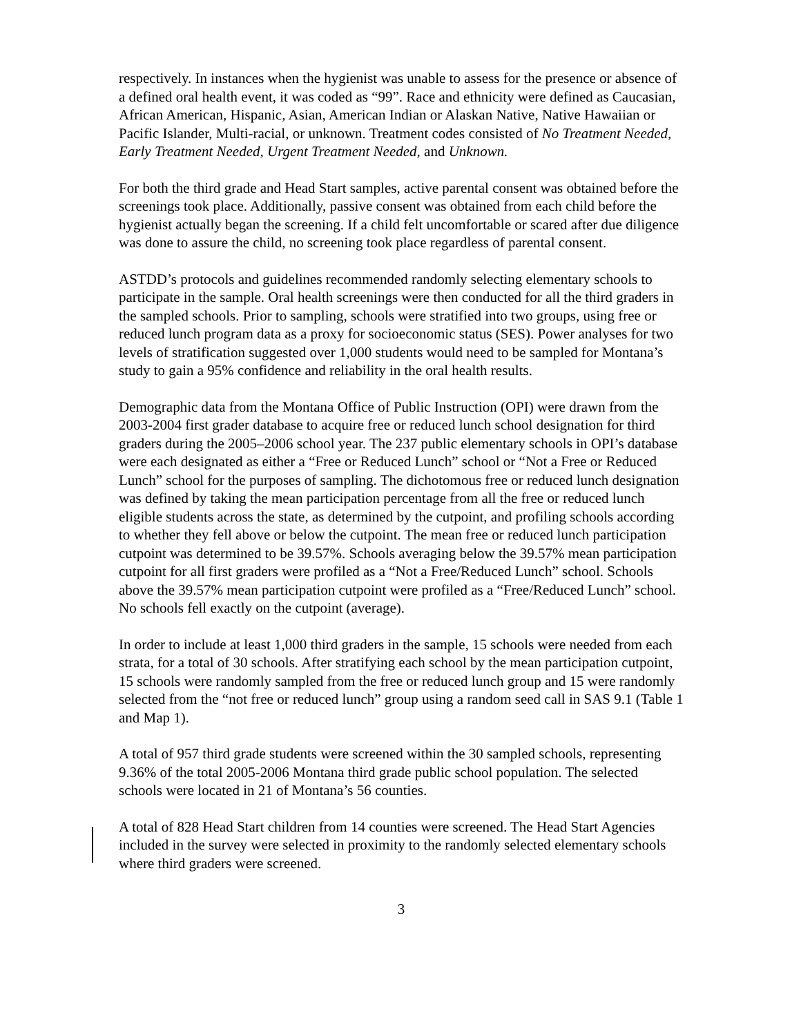respectively. In instances when the hygienist was unable to assess for the presence or absence of a defined oral health event, it was coded as “99”. Race and ethnicity were defined as Caucasian, African American, Hispanic, Asian, American Indian or Alaskan Native, Native Hawaiian or Pacific Islander, Multi-racial, or unknown. Treatment codes consisted of No Treatment Needed, Early Treatment Needed, Urgent Treatment Needed, and Unknown.
For both the third grade and Head Start samples, active parental consent was obtained before the screenings took place. Additionally, passive consent was obtained from each child before the hygienist actually began the screening. If a child felt uncomfortable or scared after due diligence was done to assure the child, no screening took place regardless of parental consent.
ASTDD’s protocols and guidelines recommended randomly selecting elementary schools to participate in the sample. Oral health screenings were then conducted for all the third graders in the sampled schools. Prior to sampling, schools were stratified into two groups, using free or reduced lunch program data as a proxy for socioeconomic status (SES). Power analyses for two levels of stratification suggested over 1,000 students would need to be sampled for Montana’s study to gain a 95% confidence and reliability in the oral health results.
Demographic data from the Montana Office of Public Instruction (OPI) were drawn from the 2003-2004 first grader database to acquire free or reduced lunch school designation for third graders during the 2005–2006 school year. The 237 public elementary schools in OPI’s database were each designated as either a “Free or Reduced Lunch” school or “Not a Free or Reduced Lunch” school for the purposes of sampling. The dichotomous free or reduced lunch designation was defined by taking the mean participation percentage from all the free or reduced lunch eligible students across the state, as determined by the cutpoint, and profiling schools according to whether they fell above or below the cutpoint. The mean free or reduced lunch participation cutpoint was determined to be 39.57%. Schools averaging below the 39.57% mean participation cutpoint for all first graders were profiled as a “Not a Free/Reduced Lunch” school. Schools above the 39.57% mean participation cutpoint were profiled as a “Free/Reduced Lunch” school. No schools fell exactly on the cutpoint (average).
In order to include at least 1,000 third graders in the sample, 15 schools were needed from each strata, for a total of 30 schools. After stratifying each school by the mean participation cutpoint, 15 schools were randomly sampled from the free or reduced lunch group and 15 were randomly selected from the “not free or reduced lunch” group using a random seed call in SAS 9.1 (Table 1 and Map 1).
A total of 957 third grade students were screened within the 30 sampled schools, representing 9.36% of the total 2005-2006 Montana third grade public school population. The selected schools were located in 21 of Montana’s 56 counties.
A total of 828 Head Start children from 14 counties were screened. The Head Start Agencies included in the survey were selected in proximity to the randomly selected elementary schools where third graders were screened.
3